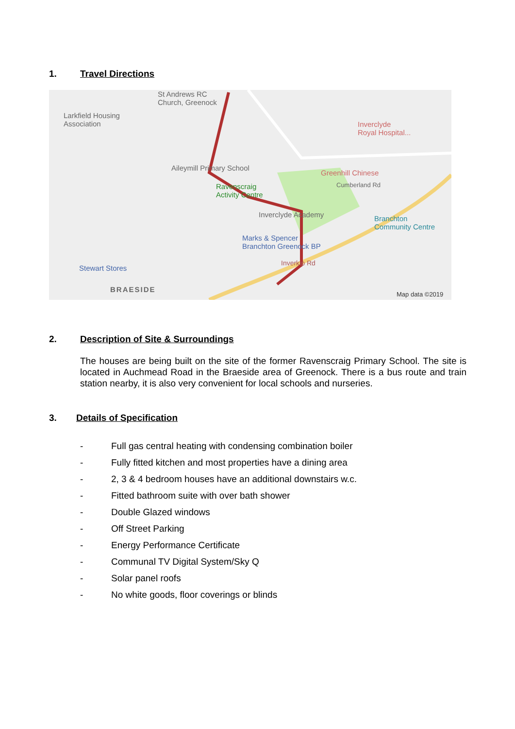1. Travel Directions
St Andrews RC
Church, Greenock
Larkfield Housing
Association Inverclyde
Royal Hospital...
Aileymill Primary School
Greenhill Chinese
Cumberland Rd Ravenscraig
Activity Centre
Inverclyde Academy Branchton
Community Centre
Marks & Spencer
Branchton Greenock BP
Stewart Stores
Inverkip Rd
BRAESIDE
Map data ©2019
2. Description of Site & Surroundings
The houses are being built on the site of the former Ravenscraig Primary School. The site is located in Auchmead Road in the Braeside area of Greenock. There is a bus route and train station nearby, it is also very convenient for local schools and nurseries.
3. Details of Specification
- Full gas central heating with condensing combination boiler
- Fully fitted kitchen and most properties have a dining area
- 2, 3 & 4 bedroom houses have an additional downstairs w.c.
- Fitted bathroom suite with over bath shower
- Double Glazed windows
- Off Street Parking
- Energy Performance Certificate
- Communal TV Digital System/Sky Q
- Solar panel roofs
- No white goods, floor coverings or blinds